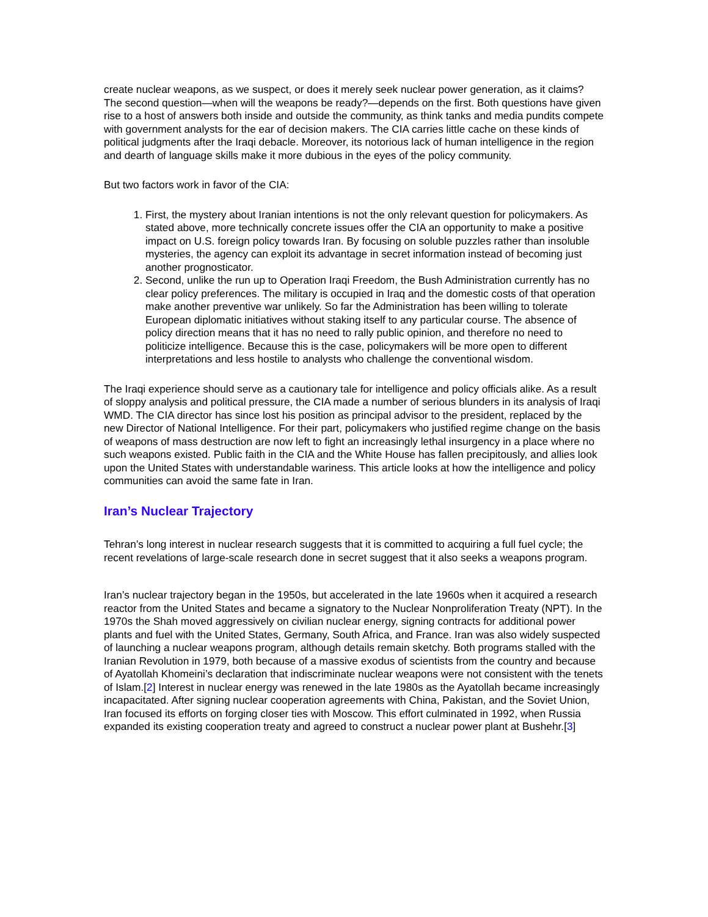create nuclear weapons, as we suspect, or does it merely seek nuclear power generation, as it claims? The second question—when will the weapons be ready?—depends on the first. Both questions have given rise to a host of answers both inside and outside the community, as think tanks and media pundits compete with government analysts for the ear of decision makers. The CIA carries little cache on these kinds of political judgments after the Iraqi debacle. Moreover, its notorious lack of human intelligence in the region and dearth of language skills make it more dubious in the eyes of the policy community.
But two factors work in favor of the CIA:
1. First, the mystery about Iranian intentions is not the only relevant question for policymakers. As stated above, more technically concrete issues offer the CIA an opportunity to make a positive impact on U.S. foreign policy towards Iran. By focusing on soluble puzzles rather than insoluble mysteries, the agency can exploit its advantage in secret information instead of becoming just another prognosticator.
2. Second, unlike the run up to Operation Iraqi Freedom, the Bush Administration currently has no clear policy preferences. The military is occupied in Iraq and the domestic costs of that operation make another preventive war unlikely. So far the Administration has been willing to tolerate European diplomatic initiatives without staking itself to any particular course. The absence of policy direction means that it has no need to rally public opinion, and therefore no need to politicize intelligence. Because this is the case, policymakers will be more open to different interpretations and less hostile to analysts who challenge the conventional wisdom.
The Iraqi experience should serve as a cautionary tale for intelligence and policy officials alike. As a result of sloppy analysis and political pressure, the CIA made a number of serious blunders in its analysis of Iraqi WMD. The CIA director has since lost his position as principal advisor to the president, replaced by the new Director of National Intelligence. For their part, policymakers who justified regime change on the basis of weapons of mass destruction are now left to fight an increasingly lethal insurgency in a place where no such weapons existed. Public faith in the CIA and the White House has fallen precipitously, and allies look upon the United States with understandable wariness. This article looks at how the intelligence and policy communities can avoid the same fate in Iran.
Iran’s Nuclear Trajectory
Tehran’s long interest in nuclear research suggests that it is committed to acquiring a full fuel cycle; the recent revelations of large-scale research done in secret suggest that it also seeks a weapons program.
Iran’s nuclear trajectory began in the 1950s, but accelerated in the late 1960s when it acquired a research reactor from the United States and became a signatory to the Nuclear Nonproliferation Treaty (NPT). In the 1970s the Shah moved aggressively on civilian nuclear energy, signing contracts for additional power plants and fuel with the United States, Germany, South Africa, and France. Iran was also widely suspected of launching a nuclear weapons program, although details remain sketchy. Both programs stalled with the Iranian Revolution in 1979, both because of a massive exodus of scientists from the country and because of Ayatollah Khomeini’s declaration that indiscriminate nuclear weapons were not consistent with the tenets of Islam.[2] Interest in nuclear energy was renewed in the late 1980s as the Ayatollah became increasingly incapacitated. After signing nuclear cooperation agreements with China, Pakistan, and the Soviet Union, Iran focused its efforts on forging closer ties with Moscow. This effort culminated in 1992, when Russia expanded its existing cooperation treaty and agreed to construct a nuclear power plant at Bushehr.[3]